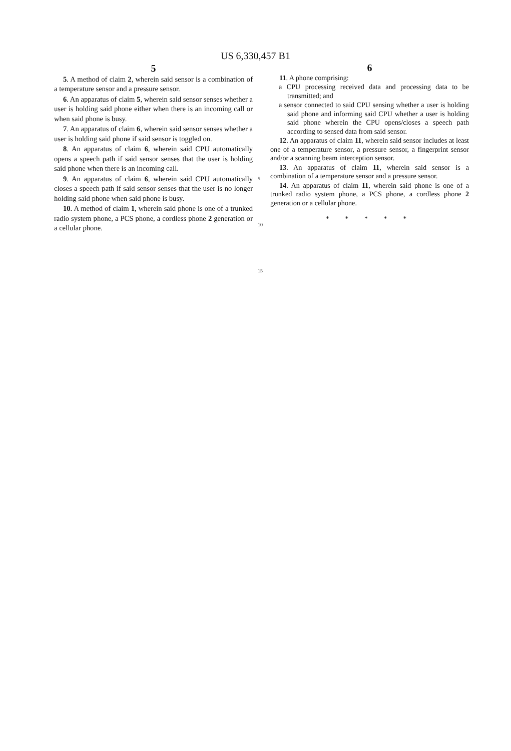US 6,330,457 B1
5
5. A method of claim 2, wherein said sensor is a combination of a temperature sensor and a pressure sensor.
6. An apparatus of claim 5, wherein said sensor senses whether a user is holding said phone either when there is an incoming call or when said phone is busy.
7. An apparatus of claim 6, wherein said sensor senses whether a user is holding said phone if said sensor is toggled on.
8. An apparatus of claim 6, wherein said CPU automatically opens a speech path if said sensor senses that the user is holding said phone when there is an incoming call.
9. An apparatus of claim 6, wherein said CPU automatically closes a speech path if said sensor senses that the user is no longer holding said phone when said phone is busy.
10. A method of claim 1, wherein said phone is one of a trunked radio system phone, a PCS phone, a cordless phone 2 generation or a cellular phone.
5
10
15
6
11. A phone comprising:
a CPU processing received data and processing data to be transmitted; and
a sensor connected to said CPU sensing whether a user is holding said phone and informing said CPU whether a user is holding said phone wherein the CPU opens/closes a speech path according to sensed data from said sensor.
12. An apparatus of claim 11, wherein said sensor includes at least one of a temperature sensor, a pressure sensor, a fingerprint sensor and/or a scanning beam interception sensor.
13. An apparatus of claim 11, wherein said sensor is a combination of a temperature sensor and a pressure sensor.
14. An apparatus of claim 11, wherein said phone is one of a trunked radio system phone, a PCS phone, a cordless phone 2 generation or a cellular phone.
* * * * *